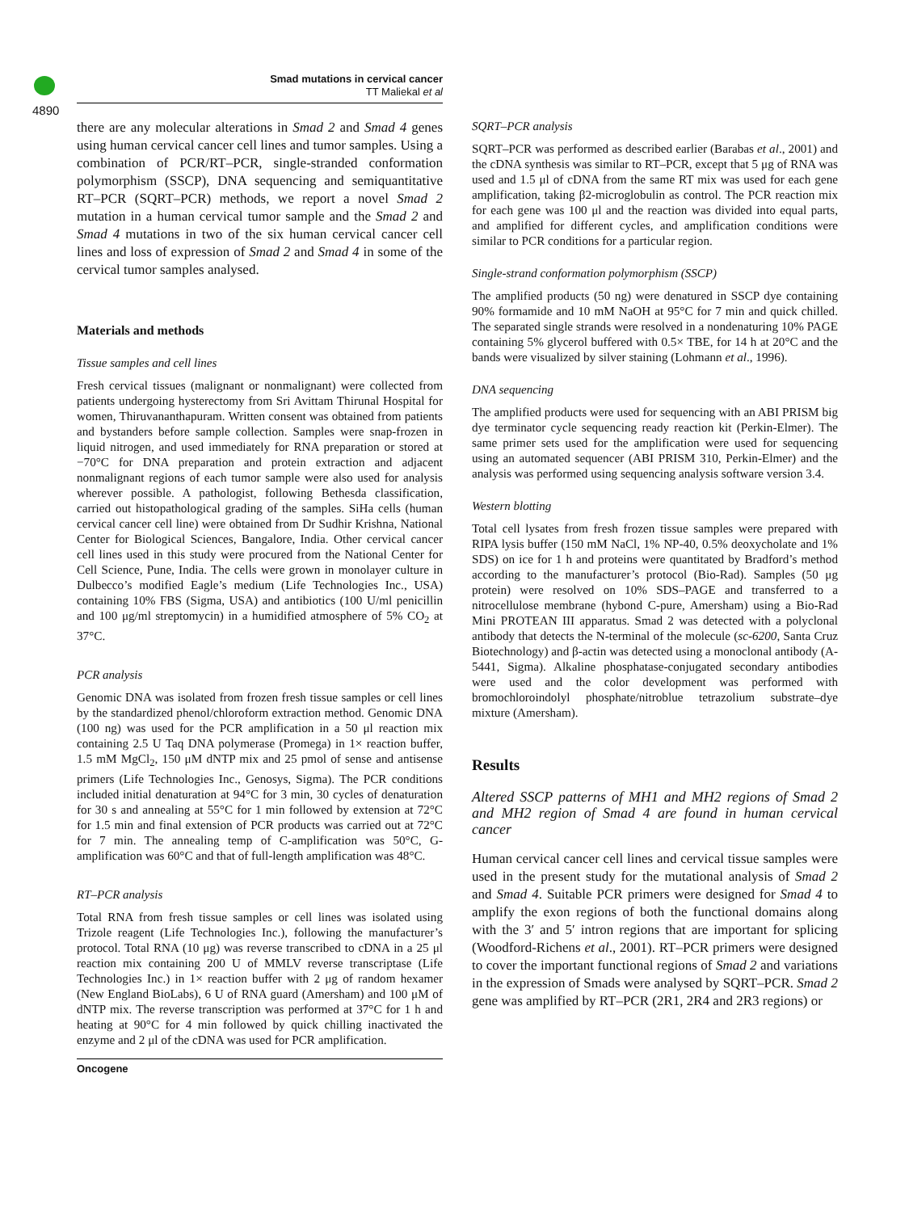4890
Smad mutations in cervical cancer
TT Maliekal et al
there are any molecular alterations in Smad 2 and Smad 4 genes using human cervical cancer cell lines and tumor samples. Using a combination of PCR/RT–PCR, single-stranded conformation polymorphism (SSCP), DNA sequencing and semiquantitative RT–PCR (SQRT–PCR) methods, we report a novel Smad 2 mutation in a human cervical tumor sample and the Smad 2 and Smad 4 mutations in two of the six human cervical cancer cell lines and loss of expression of Smad 2 and Smad 4 in some of the cervical tumor samples analysed.
Materials and methods
Tissue samples and cell lines
Fresh cervical tissues (malignant or nonmalignant) were collected from patients undergoing hysterectomy from Sri Avittam Thirunal Hospital for women, Thiruvananthapuram. Written consent was obtained from patients and bystanders before sample collection. Samples were snap-frozen in liquid nitrogen, and used immediately for RNA preparation or stored at −70°C for DNA preparation and protein extraction and adjacent nonmalignant regions of each tumor sample were also used for analysis wherever possible. A pathologist, following Bethesda classification, carried out histopathological grading of the samples. SiHa cells (human cervical cancer cell line) were obtained from Dr Sudhir Krishna, National Center for Biological Sciences, Bangalore, India. Other cervical cancer cell lines used in this study were procured from the National Center for Cell Science, Pune, India. The cells were grown in monolayer culture in Dulbecco’s modified Eagle’s medium (Life Technologies Inc., USA) containing 10% FBS (Sigma, USA) and antibiotics (100 U/ml penicillin and 100 μg/ml streptomycin) in a humidified atmosphere of 5% CO<sub>2</sub> at 37°C.
PCR analysis
Genomic DNA was isolated from frozen fresh tissue samples or cell lines by the standardized phenol/chloroform extraction method. Genomic DNA (100 ng) was used for the PCR amplification in a 50 μl reaction mix containing 2.5 U Taq DNA polymerase (Promega) in 1× reaction buffer, 1.5 mM MgCl<sub>2</sub>, 150 μM dNTP mix and 25 pmol of sense and antisense primers (Life Technologies Inc., Genosys, Sigma). The PCR conditions included initial denaturation at 94°C for 3 min, 30 cycles of denaturation for 30 s and annealing at 55°C for 1 min followed by extension at 72°C for 1.5 min and final extension of PCR products was carried out at 72°C for 7 min. The annealing temp of C-amplification was 50°C, G-amplification was 60°C and that of full-length amplification was 48°C.
RT–PCR analysis
Total RNA from fresh tissue samples or cell lines was isolated using Trizole reagent (Life Technologies Inc.), following the manufacturer’s protocol. Total RNA (10 μg) was reverse transcribed to cDNA in a 25 μl reaction mix containing 200 U of MMLV reverse transcriptase (Life Technologies Inc.) in 1× reaction buffer with 2 μg of random hexamer (New England BioLabs), 6 U of RNA guard (Amersham) and 100 μM of dNTP mix. The reverse transcription was performed at 37°C for 1 h and heating at 90°C for 4 min followed by quick chilling inactivated the enzyme and 2 μl of the cDNA was used for PCR amplification.
SQRT–PCR analysis
SQRT–PCR was performed as described earlier (Barabas et al., 2001) and the cDNA synthesis was similar to RT–PCR, except that 5 μg of RNA was used and 1.5 μl of cDNA from the same RT mix was used for each gene amplification, taking β2-microglobulin as control. The PCR reaction mix for each gene was 100 μl and the reaction was divided into equal parts, and amplified for different cycles, and amplification conditions were similar to PCR conditions for a particular region.
Single-strand conformation polymorphism (SSCP)
The amplified products (50 ng) were denatured in SSCP dye containing 90% formamide and 10 mM NaOH at 95°C for 7 min and quick chilled. The separated single strands were resolved in a nondenaturing 10% PAGE containing 5% glycerol buffered with 0.5× TBE, for 14 h at 20°C and the bands were visualized by silver staining (Lohmann et al., 1996).
DNA sequencing
The amplified products were used for sequencing with an ABI PRISM big dye terminator cycle sequencing ready reaction kit (Perkin-Elmer). The same primer sets used for the amplification were used for sequencing using an automated sequencer (ABI PRISM 310, Perkin-Elmer) and the analysis was performed using sequencing analysis software version 3.4.
Western blotting
Total cell lysates from fresh frozen tissue samples were prepared with RIPA lysis buffer (150 mM NaCl, 1% NP-40, 0.5% deoxycholate and 1% SDS) on ice for 1 h and proteins were quantitated by Bradford’s method according to the manufacturer’s protocol (Bio-Rad). Samples (50 μg protein) were resolved on 10% SDS–PAGE and transferred to a nitrocellulose membrane (hybond C-pure, Amersham) using a Bio-Rad Mini PROTEAN III apparatus. Smad 2 was detected with a polyclonal antibody that detects the N-terminal of the molecule (sc-6200, Santa Cruz Biotechnology) and β-actin was detected using a monoclonal antibody (A-5441, Sigma). Alkaline phosphatase-conjugated secondary antibodies were used and the color development was performed with bromochloroindolyl phosphate/nitroblue tetrazolium substrate–dye mixture (Amersham).
Results
Altered SSCP patterns of MH1 and MH2 regions of Smad 2 and MH2 region of Smad 4 are found in human cervical cancer
Human cervical cancer cell lines and cervical tissue samples were used in the present study for the mutational analysis of Smad 2 and Smad 4. Suitable PCR primers were designed for Smad 4 to amplify the exon regions of both the functional domains along with the 3′ and 5′ intron regions that are important for splicing (Woodford-Richens et al., 2001). RT–PCR primers were designed to cover the important functional regions of Smad 2 and variations in the expression of Smads were analysed by SQRT–PCR. Smad 2 gene was amplified by RT–PCR (2R1, 2R4 and 2R3 regions) or
Oncogene